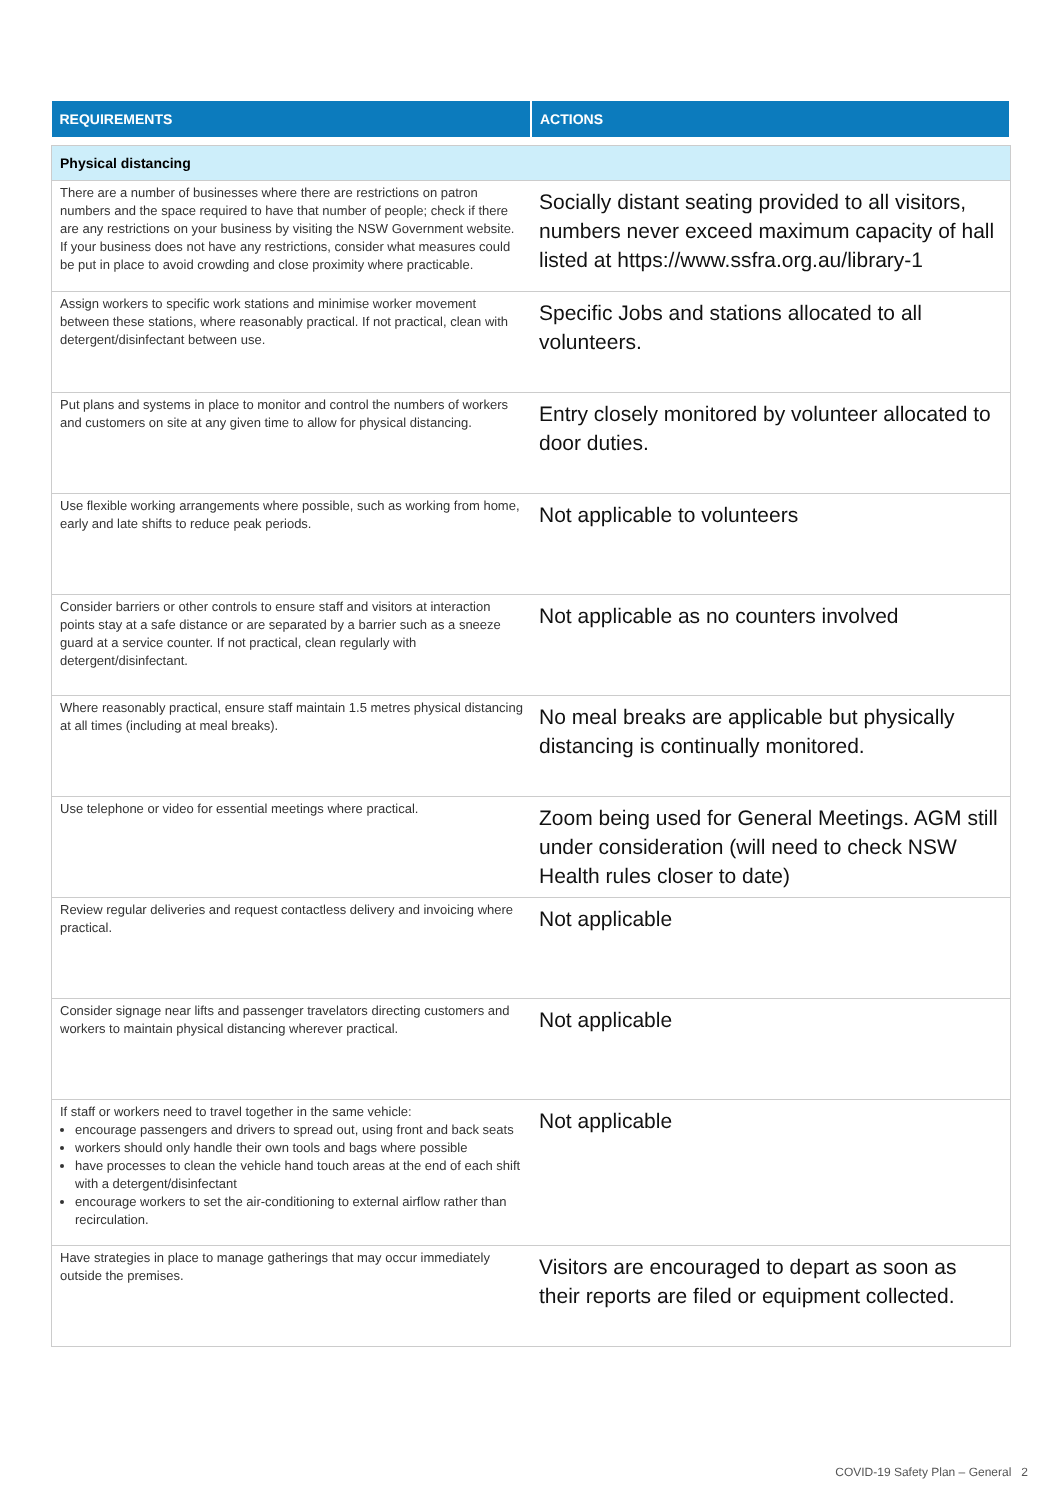| REQUIREMENTS | ACTIONS |
| --- | --- |
| Physical distancing | |
| There are a number of businesses where there are restrictions on patron numbers and the space required to have that number of people; check if there are any restrictions on your business by visiting the NSW Government website. If your business does not have any restrictions, consider what measures could be put in place to avoid crowding and close proximity where practicable. | Socially distant seating provided to all visitors, numbers never exceed maximum capacity of hall listed at https://www.ssfra.org.au/library-1 |
| Assign workers to specific work stations and minimise worker movement between these stations, where reasonably practical. If not practical, clean with detergent/disinfectant between use. | Specific Jobs and stations allocated to all volunteers. |
| Put plans and systems in place to monitor and control the numbers of workers and customers on site at any given time to allow for physical distancing. | Entry closely monitored by volunteer allocated to door duties. |
| Use flexible working arrangements where possible, such as working from home, early and late shifts to reduce peak periods. | Not applicable to volunteers |
| Consider barriers or other controls to ensure staff and visitors at interaction points stay at a safe distance or are separated by a barrier such as a sneeze guard at a service counter. If not practical, clean regularly with detergent/disinfectant. | Not applicable as no counters involved |
| Where reasonably practical, ensure staff maintain 1.5 metres physical distancing at all times (including at meal breaks). | No meal breaks are applicable but physically distancing is continually monitored. |
| Use telephone or video for essential meetings where practical. | Zoom being used for General Meetings. AGM still under consideration (will need to check NSW Health rules closer to date) |
| Review regular deliveries and request contactless delivery and invoicing where practical. | Not applicable |
| Consider signage near lifts and passenger travelators directing customers and workers to maintain physical distancing wherever practical. | Not applicable |
| If staff or workers need to travel together in the same vehicle: encourage passengers and drivers to spread out, using front and back seats workers should only handle their own tools and bags where possible have processes to clean the vehicle hand touch areas at the end of each shift with a detergent/disinfectant encourage workers to set the air-conditioning to external airflow rather than recirculation. | Not applicable |
| Have strategies in place to manage gatherings that may occur immediately outside the premises. | Visitors are encouraged to depart as soon as their reports are filed or equipment collected. |
COVID-19 Safety Plan – General 2